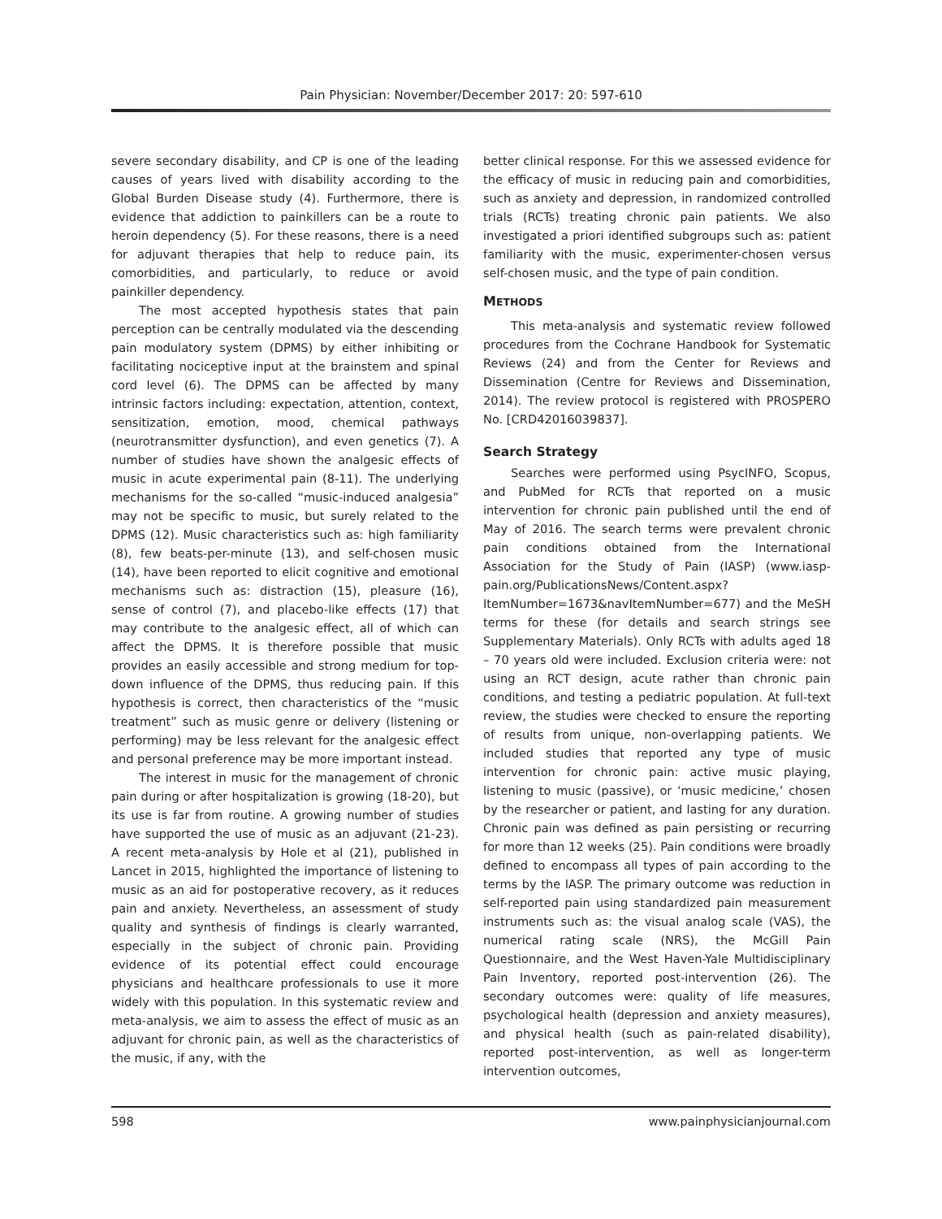Pain Physician: November/December 2017: 20: 597-610
severe secondary disability, and CP is one of the leading causes of years lived with disability according to the Global Burden Disease study (4). Furthermore, there is evidence that addiction to painkillers can be a route to heroin dependency (5). For these reasons, there is a need for adjuvant therapies that help to reduce pain, its comorbidities, and particularly, to reduce or avoid painkiller dependency.
The most accepted hypothesis states that pain perception can be centrally modulated via the descending pain modulatory system (DPMS) by either inhibiting or facilitating nociceptive input at the brainstem and spinal cord level (6). The DPMS can be affected by many intrinsic factors including: expectation, attention, context, sensitization, emotion, mood, chemical pathways (neurotransmitter dysfunction), and even genetics (7). A number of studies have shown the analgesic effects of music in acute experimental pain (8-11). The underlying mechanisms for the so-called “music-induced analgesia” may not be specific to music, but surely related to the DPMS (12). Music characteristics such as: high familiarity (8), few beats-per-minute (13), and self-chosen music (14), have been reported to elicit cognitive and emotional mechanisms such as: distraction (15), pleasure (16), sense of control (7), and placebo-like effects (17) that may contribute to the analgesic effect, all of which can affect the DPMS. It is therefore possible that music provides an easily accessible and strong medium for top-down influence of the DPMS, thus reducing pain. If this hypothesis is correct, then characteristics of the “music treatment” such as music genre or delivery (listening or performing) may be less relevant for the analgesic effect and personal preference may be more important instead.
The interest in music for the management of chronic pain during or after hospitalization is growing (18-20), but its use is far from routine. A growing number of studies have supported the use of music as an adjuvant (21-23). A recent meta-analysis by Hole et al (21), published in Lancet in 2015, highlighted the importance of listening to music as an aid for postoperative recovery, as it reduces pain and anxiety. Nevertheless, an assessment of study quality and synthesis of findings is clearly warranted, especially in the subject of chronic pain. Providing evidence of its potential effect could encourage physicians and healthcare professionals to use it more widely with this population. In this systematic review and meta-analysis, we aim to assess the effect of music as an adjuvant for chronic pain, as well as the characteristics of the music, if any, with the
better clinical response. For this we assessed evidence for the efficacy of music in reducing pain and comorbidities, such as anxiety and depression, in randomized controlled trials (RCTs) treating chronic pain patients. We also investigated a priori identified subgroups such as: patient familiarity with the music, experimenter-chosen versus self-chosen music, and the type of pain condition.
METHODS
This meta-analysis and systematic review followed procedures from the Cochrane Handbook for Systematic Reviews (24) and from the Center for Reviews and Dissemination (Centre for Reviews and Dissemination, 2014). The review protocol is registered with PROSPERO No. [CRD42016039837].
Search Strategy
Searches were performed using PsycINFO, Scopus, and PubMed for RCTs that reported on a music intervention for chronic pain published until the end of May of 2016. The search terms were prevalent chronic pain conditions obtained from the International Association for the Study of Pain (IASP) (www.iasp-pain.org/PublicationsNews/Content.aspx?ItemNumber=1673&navItemNumber=677) and the MeSH terms for these (for details and search strings see Supplementary Materials). Only RCTs with adults aged 18 – 70 years old were included. Exclusion criteria were: not using an RCT design, acute rather than chronic pain conditions, and testing a pediatric population. At full-text review, the studies were checked to ensure the reporting of results from unique, non-overlapping patients. We included studies that reported any type of music intervention for chronic pain: active music playing, listening to music (passive), or ‘music medicine,’ chosen by the researcher or patient, and lasting for any duration. Chronic pain was defined as pain persisting or recurring for more than 12 weeks (25). Pain conditions were broadly defined to encompass all types of pain according to the terms by the IASP. The primary outcome was reduction in self-reported pain using standardized pain measurement instruments such as: the visual analog scale (VAS), the numerical rating scale (NRS), the McGill Pain Questionnaire, and the West Haven-Yale Multidisciplinary Pain Inventory, reported post-intervention (26). The secondary outcomes were: quality of life measures, psychological health (depression and anxiety measures), and physical health (such as pain-related disability), reported post-intervention, as well as longer-term intervention outcomes,
598 www.painphysicianjournal.com